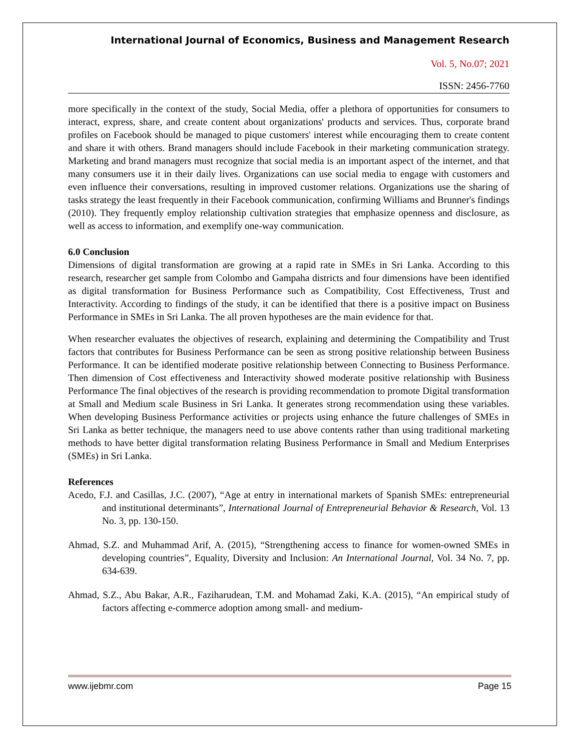International Journal of Economics, Business and Management Research
Vol. 5, No.07; 2021
ISSN: 2456-7760
more specifically in the context of the study, Social Media, offer a plethora of opportunities for consumers to interact, express, share, and create content about organizations' products and services. Thus, corporate brand profiles on Facebook should be managed to pique customers' interest while encouraging them to create content and share it with others. Brand managers should include Facebook in their marketing communication strategy. Marketing and brand managers must recognize that social media is an important aspect of the internet, and that many consumers use it in their daily lives. Organizations can use social media to engage with customers and even influence their conversations, resulting in improved customer relations. Organizations use the sharing of tasks strategy the least frequently in their Facebook communication, confirming Williams and Brunner's findings (2010). They frequently employ relationship cultivation strategies that emphasize openness and disclosure, as well as access to information, and exemplify one-way communication.
6.0 Conclusion
Dimensions of digital transformation are growing at a rapid rate in SMEs in Sri Lanka. According to this research, researcher get sample from Colombo and Gampaha districts and four dimensions have been identified as digital transformation for Business Performance such as Compatibility, Cost Effectiveness, Trust and Interactivity. According to findings of the study, it can be identified that there is a positive impact on Business Performance in SMEs in Sri Lanka. The all proven hypotheses are the main evidence for that.
When researcher evaluates the objectives of research, explaining and determining the Compatibility and Trust factors that contributes for Business Performance can be seen as strong positive relationship between Business Performance. It can be identified moderate positive relationship between Connecting to Business Performance. Then dimension of Cost effectiveness and Interactivity showed moderate positive relationship with Business Performance The final objectives of the research is providing recommendation to promote Digital transformation at Small and Medium scale Business in Sri Lanka. It generates strong recommendation using these variables. When developing Business Performance activities or projects using enhance the future challenges of SMEs in Sri Lanka as better technique, the managers need to use above contents rather than using traditional marketing methods to have better digital transformation relating Business Performance in Small and Medium Enterprises (SMEs) in Sri Lanka.
References
Acedo, F.J. and Casillas, J.C. (2007), “Age at entry in international markets of Spanish SMEs: entrepreneurial and institutional determinants”, International Journal of Entrepreneurial Behavior & Research, Vol. 13 No. 3, pp. 130-150.
Ahmad, S.Z. and Muhammad Arif, A. (2015), “Strengthening access to finance for women-owned SMEs in developing countries”, Equality, Diversity and Inclusion: An International Journal, Vol. 34 No. 7, pp. 634-639.
Ahmad, S.Z., Abu Bakar, A.R., Faziharudean, T.M. and Mohamad Zaki, K.A. (2015), “An empirical study of factors affecting e-commerce adoption among small- and medium-
www.ijebmr.com Page 15